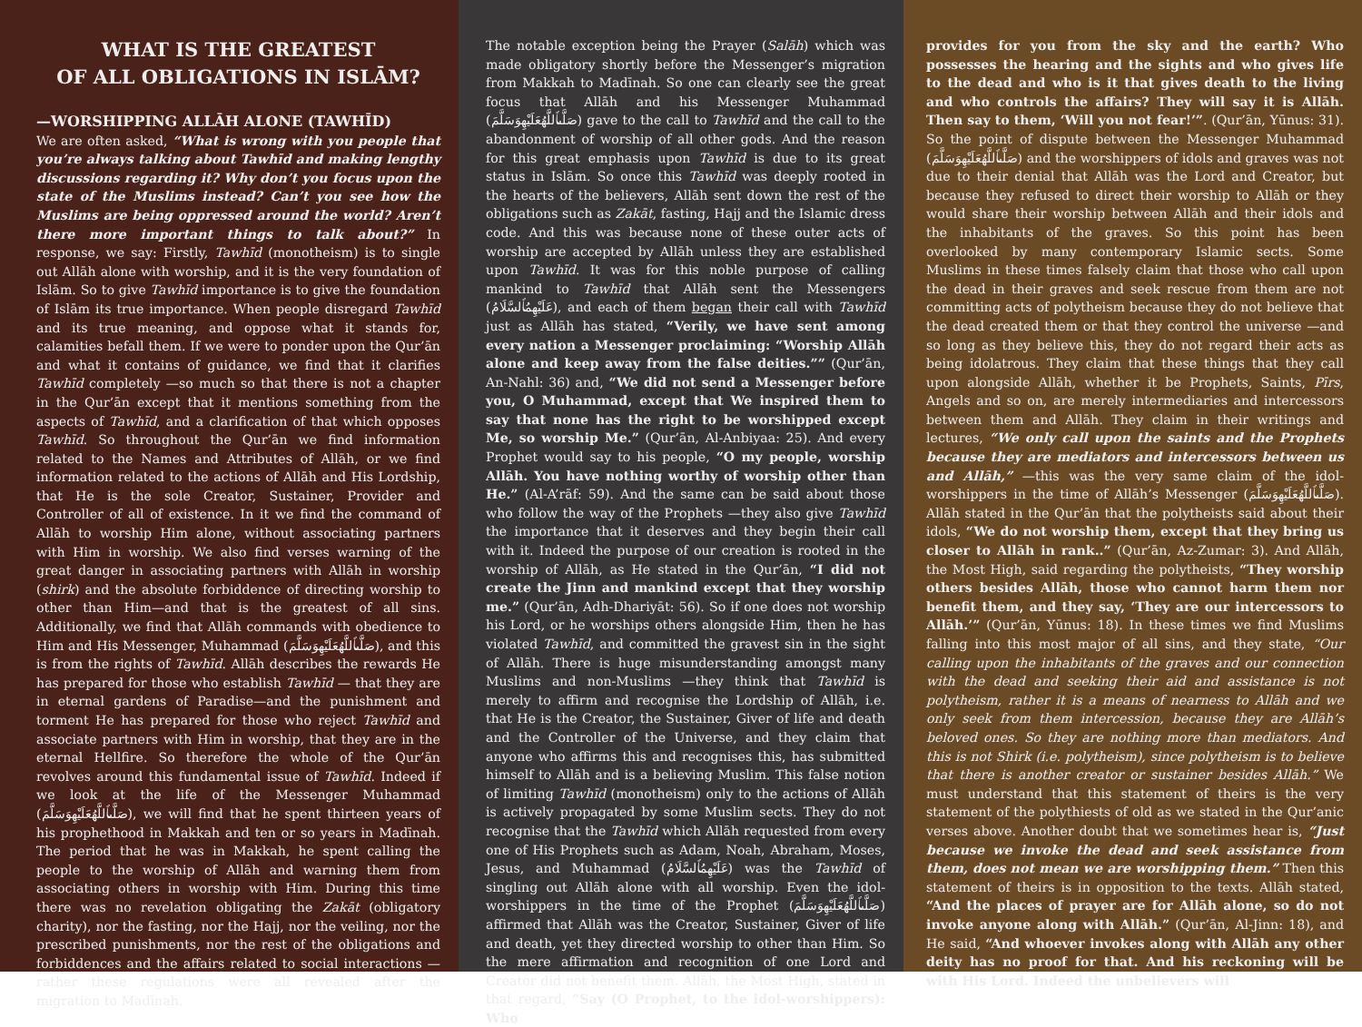WHAT IS THE GREATEST
OF ALL OBLIGATIONS IN ISLĀM?
—WORSHIPPING ALLĀH ALONE (TAWHĪD)
We are often asked, “What is wrong with you people that you’re always talking about Tawhīd and making lengthy discussions regarding it? Why don’t you focus upon the state of the Muslims instead? Can’t you see how the Muslims are being oppressed around the world? Aren’t there more important things to talk about?” In response, we say: Firstly, Tawhīd (monotheism) is to single out Allāh alone with worship, and it is the very foundation of Islām. So to give Tawhīd importance is to give the foundation of Islām its true importance. When people disregard Tawhīd and its true meaning, and oppose what it stands for, calamities befall them. If we were to ponder upon the Qur’ān and what it contains of guidance, we find that it clarifies Tawhīd completely —so much so that there is not a chapter in the Qur’ān except that it mentions something from the aspects of Tawhīd, and a clarification of that which opposes Tawhīd. So throughout the Qur’ān we find information related to the Names and Attributes of Allāh, or we find information related to the actions of Allāh and His Lordship, that He is the sole Creator, Sustainer, Provider and Controller of all of existence. In it we find the command of Allāh to worship Him alone, without associating partners with Him in worship. We also find verses warning of the great danger in associating partners with Allāh in worship (shirk) and the absolute forbiddence of directing worship to other than Him—and that is the greatest of all sins. Additionally, we find that Allāh commands with obedience to Him and His Messenger, Muhammad (صَلَّىٱللَّهُعَلَيْهِوَسَلَّمَ), and this is from the rights of Tawhīd. Allāh describes the rewards He has prepared for those who establish Tawhīd — that they are in eternal gardens of Paradise—and the punishment and torment He has prepared for those who reject Tawhīd and associate partners with Him in worship, that they are in the eternal Hellfire. So therefore the whole of the Qur’ān revolves around this fundamental issue of Tawhīd. Indeed if we look at the life of the Messenger Muhammad (صَلَّىٱللَّهُعَلَيْهِوَسَلَّمَ), we will find that he spent thirteen years of his prophethood in Makkah and ten or so years in Madīnah. The period that he was in Makkah, he spent calling the people to the worship of Allāh and warning them from associating others in worship with Him. During this time there was no revelation obligating the Zakāt (obligatory charity), nor the fasting, nor the Hajj, nor the veiling, nor the prescribed punishments, nor the rest of the obligations and forbiddences and the affairs related to social interactions —rather these regulations were all revealed after the migration to Madīnah.
The notable exception being the Prayer (Salāh) which was made obligatory shortly before the Messenger’s migration from Makkah to Madīnah. So one can clearly see the great focus that Allāh and his Messenger Muhammad (صَلَّىٱللَّهُعَلَيْهِوَسَلَّمَ) gave to the call to Tawhīd and the call to the abandonment of worship of all other gods. And the reason for this great emphasis upon Tawhīd is due to its great status in Islām. So once this Tawhīd was deeply rooted in the hearts of the believers, Allāh sent down the rest of the obligations such as Zakāt, fasting, Hajj and the Islamic dress code. And this was because none of these outer acts of worship are accepted by Allāh unless they are established upon Tawhīd. It was for this noble purpose of calling mankind to Tawhīd that Allāh sent the Messengers (عَلَيْهِمُٱلسَّلَامُ), and each of them began their call with Tawhīd just as Allāh has stated, “Verily, we have sent among every nation a Messenger proclaiming: “Worship Allāh alone and keep away from the false deities.”” (Qur’ān, An-Nahl: 36) and, “We did not send a Messenger before you, O Muhammad, except that We inspired them to say that none has the right to be worshipped except Me, so worship Me.” (Qur’ān, Al-Anbiyaa: 25). And every Prophet would say to his people, “O my people, worship Allāh. You have nothing worthy of worship other than He.” (Al-A’rāf: 59). And the same can be said about those who follow the way of the Prophets —they also give Tawhīd the importance that it deserves and they begin their call with it. Indeed the purpose of our creation is rooted in the worship of Allāh, as He stated in the Qur’ān, “I did not create the Jinn and mankind except that they worship me.” (Qur’ān, Adh-Dhariyāt: 56). So if one does not worship his Lord, or he worships others alongside Him, then he has violated Tawhīd, and committed the gravest sin in the sight of Allāh. There is huge misunderstanding amongst many Muslims and non-Muslims —they think that Tawhīd is merely to affirm and recognise the Lordship of Allāh, i.e. that He is the Creator, the Sustainer, Giver of life and death and the Controller of the Universe, and they claim that anyone who affirms this and recognises this, has submitted himself to Allāh and is a believing Muslim. This false notion of limiting Tawhīd (monotheism) only to the actions of Allāh is actively propagated by some Muslim sects. They do not recognise that the Tawhīd which Allāh requested from every one of His Prophets such as Adam, Noah, Abraham, Moses, Jesus, and Muhammad (عَلَيْهِمُٱلسَّلَامُ) was the Tawhīd of singling out Allāh alone with all worship. Even the idol-worshippers in the time of the Prophet (صَلَّىٱللَّهُعَلَيْهِوَسَلَّمَ) affirmed that Allāh was the Creator, Sustainer, Giver of life and death, yet they directed worship to other than Him. So the mere affirmation and recognition of one Lord and Creator did not benefit them. Allāh, the Most High, stated in that regard, “Say (O Prophet, to the idol-worshippers): Who
provides for you from the sky and the earth? Who possesses the hearing and the sights and who gives life to the dead and who is it that gives death to the living and who controls the affairs? They will say it is Allāh. Then say to them, ‘Will you not fear!’”. (Qur’ān, Yūnus: 31). So the point of dispute between the Messenger Muhammad (صَلَّىٱللَّهُعَلَيْهِوَسَلَّمَ) and the worshippers of idols and graves was not due to their denial that Allāh was the Lord and Creator, but because they refused to direct their worship to Allāh or they would share their worship between Allāh and their idols and the inhabitants of the graves. So this point has been overlooked by many contemporary Islamic sects. Some Muslims in these times falsely claim that those who call upon the dead in their graves and seek rescue from them are not committing acts of polytheism because they do not believe that the dead created them or that they control the universe —and so long as they believe this, they do not regard their acts as being idolatrous. They claim that these things that they call upon alongside Allāh, whether it be Prophets, Saints, Pīrs, Angels and so on, are merely intermediaries and intercessors between them and Allāh. They claim in their writings and lectures, “We only call upon the saints and the Prophets because they are mediators and intercessors between us and Allāh,” —this was the very same claim of the idol-worshippers in the time of Allāh’s Messenger (صَلَّىٱللَّهُعَلَيْهِوَسَلَّمَ). Allāh stated in the Qur’ān that the polytheists said about their idols, “We do not worship them, except that they bring us closer to Allāh in rank..” (Qur’ān, Az-Zumar: 3). And Allāh, the Most High, said regarding the polytheists, “They worship others besides Allāh, those who cannot harm them nor benefit them, and they say, ‘They are our intercessors to Allāh.’” (Qur’ān, Yūnus: 18). In these times we find Muslims falling into this most major of all sins, and they state, “Our calling upon the inhabitants of the graves and our connection with the dead and seeking their aid and assistance is not polytheism, rather it is a means of nearness to Allāh and we only seek from them intercession, because they are Allāh’s beloved ones. So they are nothing more than mediators. And this is not Shirk (i.e. polytheism), since polytheism is to believe that there is another creator or sustainer besides Allāh.” We must understand that this statement of theirs is the very statement of the polythiests of old as we stated in the Qur’anic verses above. Another doubt that we sometimes hear is, “Just because we invoke the dead and seek assistance from them, does not mean we are worshipping them.” Then this statement of theirs is in opposition to the texts. Allāh stated, “And the places of prayer are for Allāh alone, so do not invoke anyone along with Allāh.” (Qur’ān, Al-Jinn: 18), and He said, “And whoever invokes along with Allāh any other deity has no proof for that. And his reckoning will be with His Lord. Indeed the unbelievers will